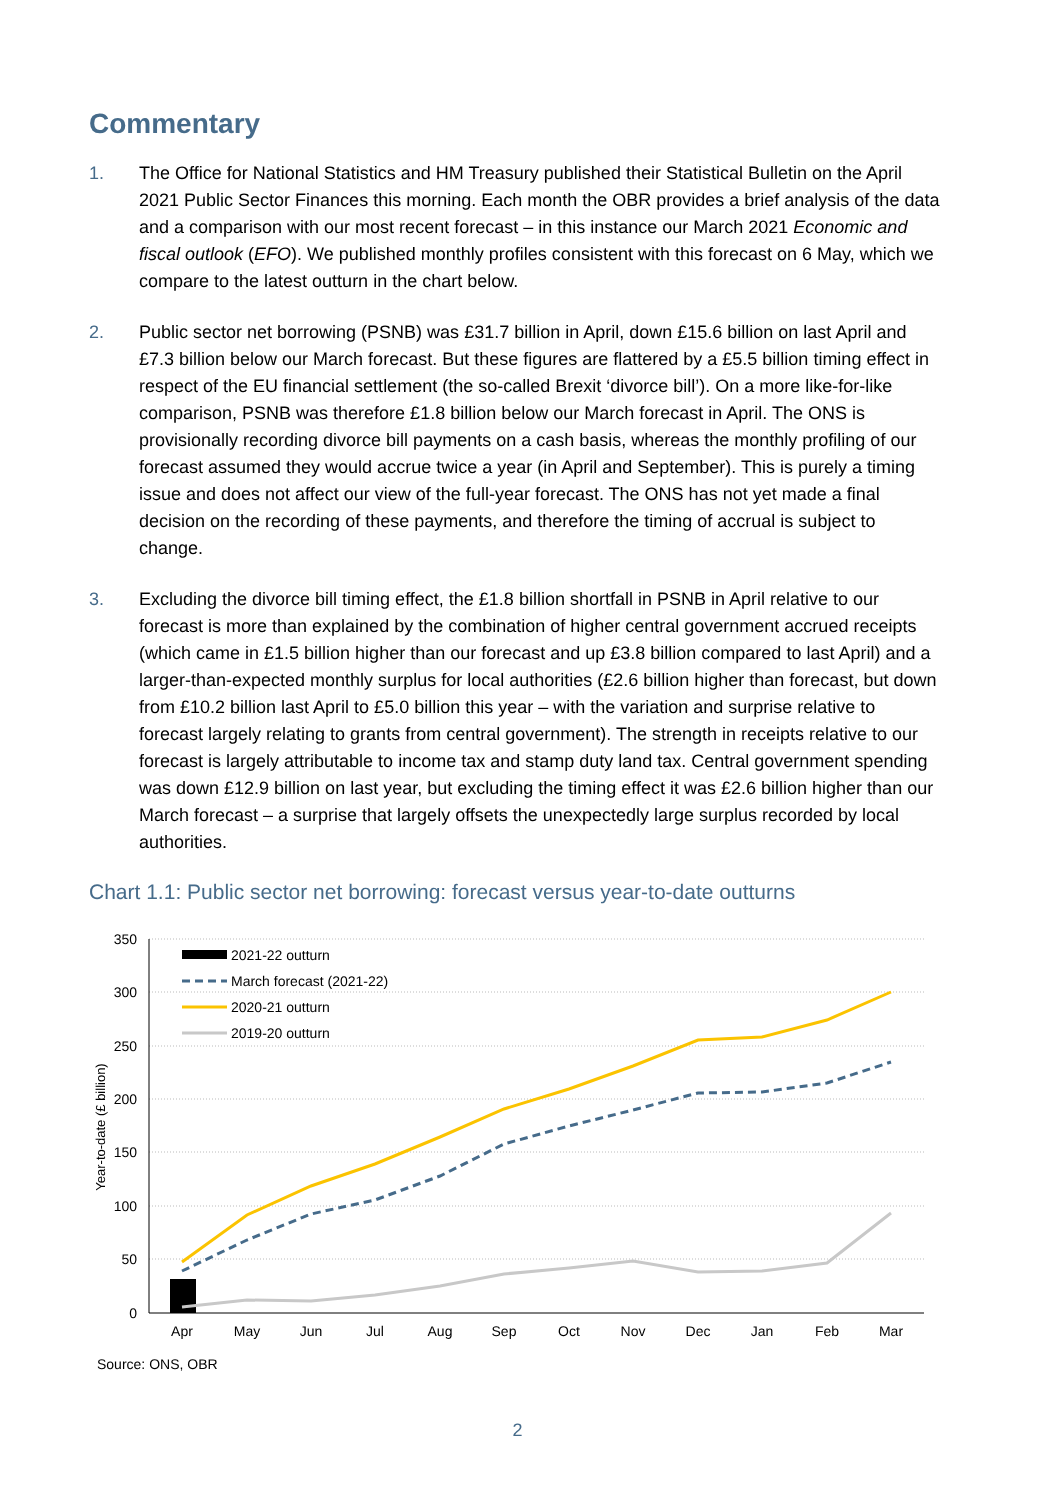Commentary
1. The Office for National Statistics and HM Treasury published their Statistical Bulletin on the April 2021 Public Sector Finances this morning. Each month the OBR provides a brief analysis of the data and a comparison with our most recent forecast – in this instance our March 2021 Economic and fiscal outlook (EFO). We published monthly profiles consistent with this forecast on 6 May, which we compare to the latest outturn in the chart below.
2. Public sector net borrowing (PSNB) was £31.7 billion in April, down £15.6 billion on last April and £7.3 billion below our March forecast. But these figures are flattered by a £5.5 billion timing effect in respect of the EU financial settlement (the so-called Brexit ‘divorce bill’). On a more like-for-like comparison, PSNB was therefore £1.8 billion below our March forecast in April. The ONS is provisionally recording divorce bill payments on a cash basis, whereas the monthly profiling of our forecast assumed they would accrue twice a year (in April and September). This is purely a timing issue and does not affect our view of the full-year forecast. The ONS has not yet made a final decision on the recording of these payments, and therefore the timing of accrual is subject to change.
3. Excluding the divorce bill timing effect, the £1.8 billion shortfall in PSNB in April relative to our forecast is more than explained by the combination of higher central government accrued receipts (which came in £1.5 billion higher than our forecast and up £3.8 billion compared to last April) and a larger-than-expected monthly surplus for local authorities (£2.6 billion higher than forecast, but down from £10.2 billion last April to £5.0 billion this year – with the variation and surprise relative to forecast largely relating to grants from central government). The strength in receipts relative to our forecast is largely attributable to income tax and stamp duty land tax. Central government spending was down £12.9 billion on last year, but excluding the timing effect it was £2.6 billion higher than our March forecast – a surprise that largely offsets the unexpectedly large surplus recorded by local authorities.
Chart 1.1: Public sector net borrowing: forecast versus year-to-date outturns
350
300
250
200
150
100
50
0
Year-to-date (£ billion)
Apr
May
Jun
Jul
Aug
Sep
Oct
Nov
Dec
Jan
Feb
Mar
2021-22 outturn
March forecast (2021-22)
2020-21 outturn
2019-20 outturn
Source: ONS, OBR
2